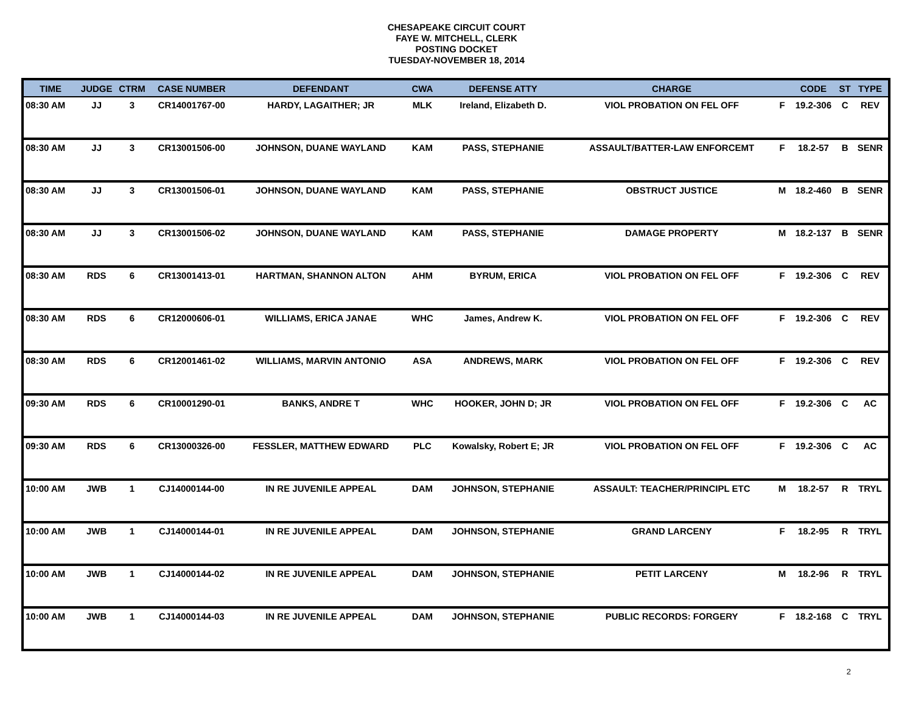CHESAPEAKE CIRCUIT COURT
FAYE W. MITCHELL, CLERK
POSTING DOCKET
TUESDAY-NOVEMBER 18, 2014
| TIME | JUDGE | CTRM | CASE NUMBER | DEFENDANT | CWA | DEFENSE ATTY | CHARGE | | CODE | ST | TYPE |
| --- | --- | --- | --- | --- | --- | --- | --- | --- | --- | --- | --- |
| 08:30 AM | JJ | 3 | CR14001767-00 | HARDY, LAGAITHER; JR | MLK | Ireland, Elizabeth D. | VIOL PROBATION ON FEL OFF | F | 19.2-306 | C | REV |
| 08:30 AM | JJ | 3 | CR13001506-00 | JOHNSON, DUANE WAYLAND | KAM | PASS, STEPHANIE | ASSAULT/BATTER-LAW ENFORCEMT | F | 18.2-57 | B | SENR |
| 08:30 AM | JJ | 3 | CR13001506-01 | JOHNSON, DUANE WAYLAND | KAM | PASS, STEPHANIE | OBSTRUCT JUSTICE | M | 18.2-460 | B | SENR |
| 08:30 AM | JJ | 3 | CR13001506-02 | JOHNSON, DUANE WAYLAND | KAM | PASS, STEPHANIE | DAMAGE PROPERTY | M | 18.2-137 | B | SENR |
| 08:30 AM | RDS | 6 | CR13001413-01 | HARTMAN, SHANNON ALTON | AHM | BYRUM, ERICA | VIOL PROBATION ON FEL OFF | F | 19.2-306 | C | REV |
| 08:30 AM | RDS | 6 | CR12000606-01 | WILLIAMS, ERICA JANAE | WHC | James, Andrew K. | VIOL PROBATION ON FEL OFF | F | 19.2-306 | C | REV |
| 08:30 AM | RDS | 6 | CR12001461-02 | WILLIAMS, MARVIN ANTONIO | ASA | ANDREWS, MARK | VIOL PROBATION ON FEL OFF | F | 19.2-306 | C | REV |
| 09:30 AM | RDS | 6 | CR10001290-01 | BANKS, ANDRE T | WHC | HOOKER, JOHN D; JR | VIOL PROBATION ON FEL OFF | F | 19.2-306 | C | AC |
| 09:30 AM | RDS | 6 | CR13000326-00 | FESSLER, MATTHEW EDWARD | PLC | Kowalsky, Robert E; JR | VIOL PROBATION ON FEL OFF | F | 19.2-306 | C | AC |
| 10:00 AM | JWB | 1 | CJ14000144-00 | IN RE JUVENILE APPEAL | DAM | JOHNSON, STEPHANIE | ASSAULT: TEACHER/PRINCIPL ETC | M | 18.2-57 | R | TRYL |
| 10:00 AM | JWB | 1 | CJ14000144-01 | IN RE JUVENILE APPEAL | DAM | JOHNSON, STEPHANIE | GRAND LARCENY | F | 18.2-95 | R | TRYL |
| 10:00 AM | JWB | 1 | CJ14000144-02 | IN RE JUVENILE APPEAL | DAM | JOHNSON, STEPHANIE | PETIT LARCENY | M | 18.2-96 | R | TRYL |
| 10:00 AM | JWB | 1 | CJ14000144-03 | IN RE JUVENILE APPEAL | DAM | JOHNSON, STEPHANIE | PUBLIC RECORDS: FORGERY | F | 18.2-168 | C | TRYL |
2